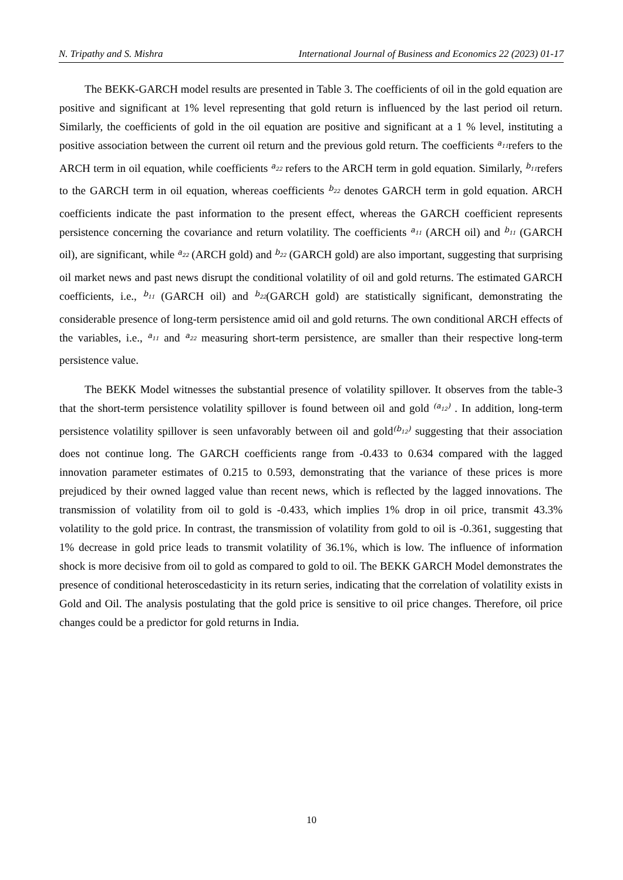N. Tripathy and S. Mishra International Journal of Business and Economics 22 (2023) 01-17
The BEKK-GARCH model results are presented in Table 3. The coefficients of oil in the gold equation are positive and significant at 1% level representing that gold return is influenced by the last period oil return. Similarly, the coefficients of gold in the oil equation are positive and significant at a 1 % level, instituting a positive association between the current oil return and the previous gold return. The coefficients a<sub>11</sub>refers to the ARCH term in oil equation, while coefficients a<sub>22</sub> refers to the ARCH term in gold equation. Similarly, b<sub>11</sub>refers to the GARCH term in oil equation, whereas coefficients b<sub>22</sub> denotes GARCH term in gold equation. ARCH coefficients indicate the past information to the present effect, whereas the GARCH coefficient represents persistence concerning the covariance and return volatility. The coefficients a<sub>11</sub> (ARCH oil) and b<sub>11</sub> (GARCH oil), are significant, while a<sub>22</sub> (ARCH gold) and b<sub>22</sub> (GARCH gold) are also important, suggesting that surprising oil market news and past news disrupt the conditional volatility of oil and gold returns. The estimated GARCH coefficients, i.e., b<sub>11</sub> (GARCH oil) and b<sub>22</sub>(GARCH gold) are statistically significant, demonstrating the considerable presence of long-term persistence amid oil and gold returns. The own conditional ARCH effects of the variables, i.e., a<sub>11</sub> and a<sub>22</sub> measuring short-term persistence, are smaller than their respective long-term persistence value.
The BEKK Model witnesses the substantial presence of volatility spillover. It observes from the table-3 that the short-term persistence volatility spillover is found between oil and gold (a<sub>12</sub>) . In addition, long-term persistence volatility spillover is seen unfavorably between oil and gold(b<sub>12</sub>) suggesting that their association does not continue long. The GARCH coefficients range from -0.433 to 0.634 compared with the lagged innovation parameter estimates of 0.215 to 0.593, demonstrating that the variance of these prices is more prejudiced by their owned lagged value than recent news, which is reflected by the lagged innovations. The transmission of volatility from oil to gold is -0.433, which implies 1% drop in oil price, transmit 43.3% volatility to the gold price. In contrast, the transmission of volatility from gold to oil is -0.361, suggesting that 1% decrease in gold price leads to transmit volatility of 36.1%, which is low. The influence of information shock is more decisive from oil to gold as compared to gold to oil. The BEKK GARCH Model demonstrates the presence of conditional heteroscedasticity in its return series, indicating that the correlation of volatility exists in Gold and Oil. The analysis postulating that the gold price is sensitive to oil price changes. Therefore, oil price changes could be a predictor for gold returns in India.
10